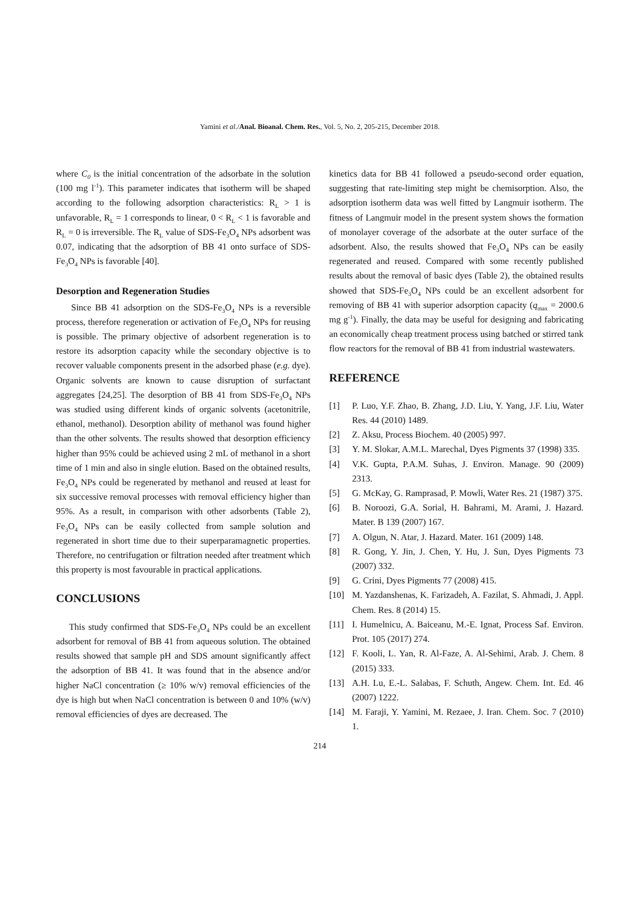Yamini et al./Anal. Bioanal. Chem. Res., Vol. 5, No. 2, 205-215, December 2018.
where C<sub>0</sub> is the initial concentration of the adsorbate in the solution (100 mg l<sup>-1</sup>). This parameter indicates that isotherm will be shaped according to the following adsorption characteristics: R<sub>L</sub> > 1 is unfavorable, R<sub>L</sub> = 1 corresponds to linear, 0 < R<sub>L</sub> < 1 is favorable and R<sub>L</sub> = 0 is irreversible. The R<sub>L</sub> value of SDS-Fe<sub>3</sub>O<sub>4</sub> NPs adsorbent was 0.07, indicating that the adsorption of BB 41 onto surface of SDS-Fe<sub>3</sub>O<sub>4</sub> NPs is favorable [40].
Desorption and Regeneration Studies
Since BB 41 adsorption on the SDS-Fe<sub>3</sub>O<sub>4</sub> NPs is a reversible process, therefore regeneration or activation of Fe<sub>3</sub>O<sub>4</sub> NPs for reusing is possible. The primary objective of adsorbent regeneration is to restore its adsorption capacity while the secondary objective is to recover valuable components present in the adsorbed phase (e.g. dye). Organic solvents are known to cause disruption of surfactant aggregates [24,25]. The desorption of BB 41 from SDS-Fe<sub>3</sub>O<sub>4</sub> NPs was studied using different kinds of organic solvents (acetonitrile, ethanol, methanol). Desorption ability of methanol was found higher than the other solvents. The results showed that desorption efficiency higher than 95% could be achieved using 2 mL of methanol in a short time of 1 min and also in single elution. Based on the obtained results, Fe<sub>3</sub>O<sub>4</sub> NPs could be regenerated by methanol and reused at least for six successive removal processes with removal efficiency higher than 95%. As a result, in comparison with other adsorbents (Table 2), Fe<sub>3</sub>O<sub>4</sub> NPs can be easily collected from sample solution and regenerated in short time due to their superparamagnetic properties. Therefore, no centrifugation or filtration needed after treatment which this property is most favourable in practical applications.
CONCLUSIONS
This study confirmed that SDS-Fe<sub>3</sub>O<sub>4</sub> NPs could be an excellent adsorbent for removal of BB 41 from aqueous solution. The obtained results showed that sample pH and SDS amount significantly affect the adsorption of BB 41. It was found that in the absence and/or higher NaCl concentration (≥ 10% w/v) removal efficiencies of the dye is high but when NaCl concentration is between 0 and 10% (w/v) removal efficiencies of dyes are decreased. The
kinetics data for BB 41 followed a pseudo-second order equation, suggesting that rate-limiting step might be chemisorption. Also, the adsorption isotherm data was well fitted by Langmuir isotherm. The fitness of Langmuir model in the present system shows the formation of monolayer coverage of the adsorbate at the outer surface of the adsorbent. Also, the results showed that Fe<sub>3</sub>O<sub>4</sub> NPs can be easily regenerated and reused. Compared with some recently published results about the removal of basic dyes (Table 2), the obtained results showed that SDS-Fe<sub>3</sub>O<sub>4</sub> NPs could be an excellent adsorbent for removing of BB 41 with superior adsorption capacity (q<sub>max</sub> = 2000.6 mg g<sup>-1</sup>). Finally, the data may be useful for designing and fabricating an economically cheap treatment process using batched or stirred tank flow reactors for the removal of BB 41 from industrial wastewaters.
REFERENCE
[1] P. Luo, Y.F. Zhao, B. Zhang, J.D. Liu, Y. Yang, J.F. Liu, Water Res. 44 (2010) 1489.
[2] Z. Aksu, Process Biochem. 40 (2005) 997.
[3] Y. M. Slokar, A.M.L. Marechal, Dyes Pigments 37 (1998) 335.
[4] V.K. Gupta, P.A.M. Suhas, J. Environ. Manage. 90 (2009) 2313.
[5] G. McKay, G. Ramprasad, P. Mowli, Water Res. 21 (1987) 375.
[6] B. Noroozi, G.A. Sorial, H. Bahrami, M. Arami, J. Hazard. Mater. B 139 (2007) 167.
[7] A. Olgun, N. Atar, J. Hazard. Mater. 161 (2009) 148.
[8] R. Gong, Y. Jin, J. Chen, Y. Hu, J. Sun, Dyes Pigments 73 (2007) 332.
[9] G. Crini, Dyes Pigments 77 (2008) 415.
[10] M. Yazdanshenas, K. Farizadeh, A. Fazilat, S. Ahmadi, J. Appl. Chem. Res. 8 (2014) 15.
[11] I. Humelnicu, A. Baiceanu, M.-E. Ignat, Process Saf. Environ. Prot. 105 (2017) 274.
[12] F. Kooli, L. Yan, R. Al-Faze, A. Al-Sehimi, Arab. J. Chem. 8 (2015) 333.
[13] A.H. Lu, E.-L. Salabas, F. Schuth, Angew. Chem. Int. Ed. 46 (2007) 1222.
[14] M. Faraji, Y. Yamini, M. Rezaee, J. Iran. Chem. Soc. 7 (2010) 1.
214